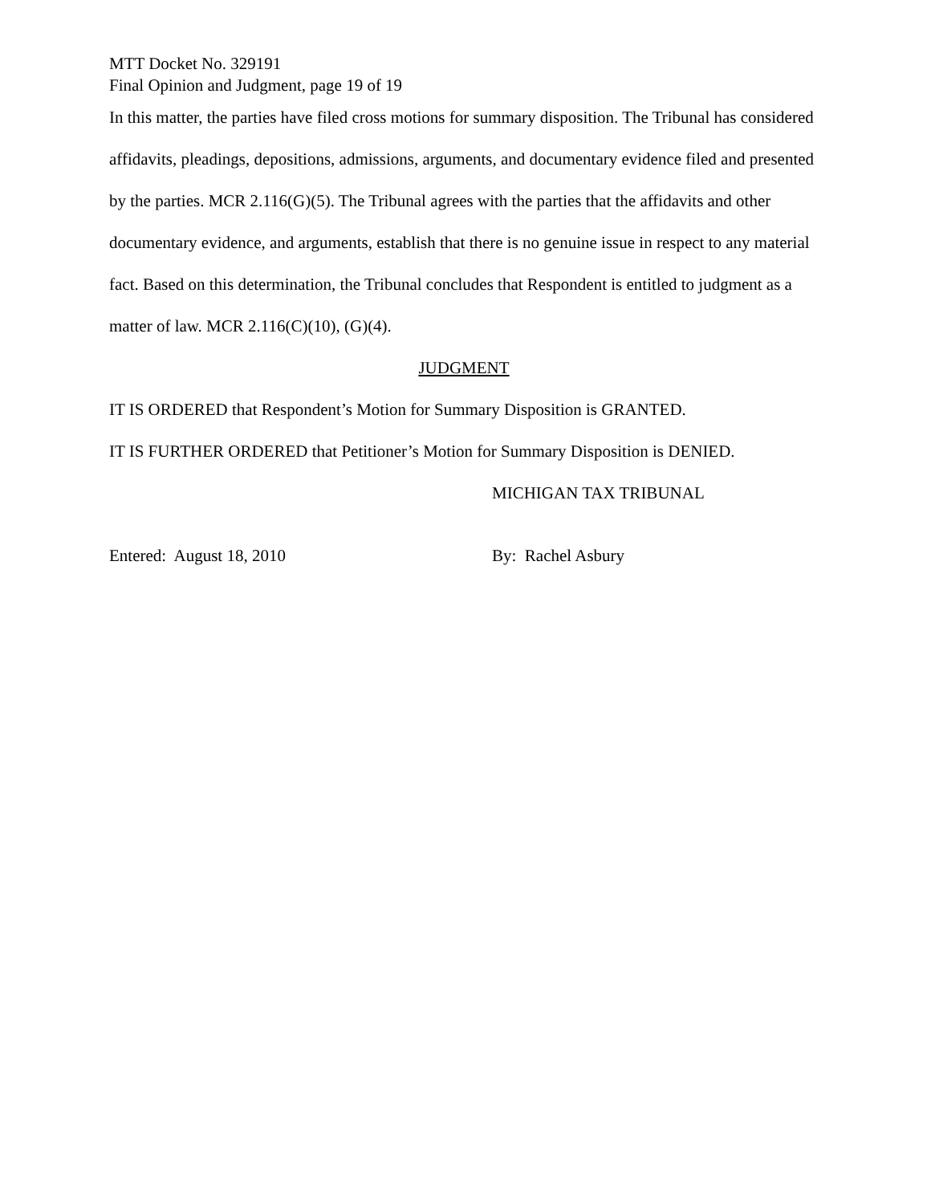MTT Docket No. 329191
Final Opinion and Judgment, page 19 of 19
In this matter, the parties have filed cross motions for summary disposition. The Tribunal has considered affidavits, pleadings, depositions, admissions, arguments, and documentary evidence filed and presented by the parties. MCR 2.116(G)(5). The Tribunal agrees with the parties that the affidavits and other documentary evidence, and arguments, establish that there is no genuine issue in respect to any material fact. Based on this determination, the Tribunal concludes that Respondent is entitled to judgment as a matter of law. MCR 2.116(C)(10), (G)(4).
JUDGMENT
IT IS ORDERED that Respondent’s Motion for Summary Disposition is GRANTED.
IT IS FURTHER ORDERED that Petitioner’s Motion for Summary Disposition is DENIED.
MICHIGAN TAX TRIBUNAL
Entered: August 18, 2010 By: Rachel Asbury